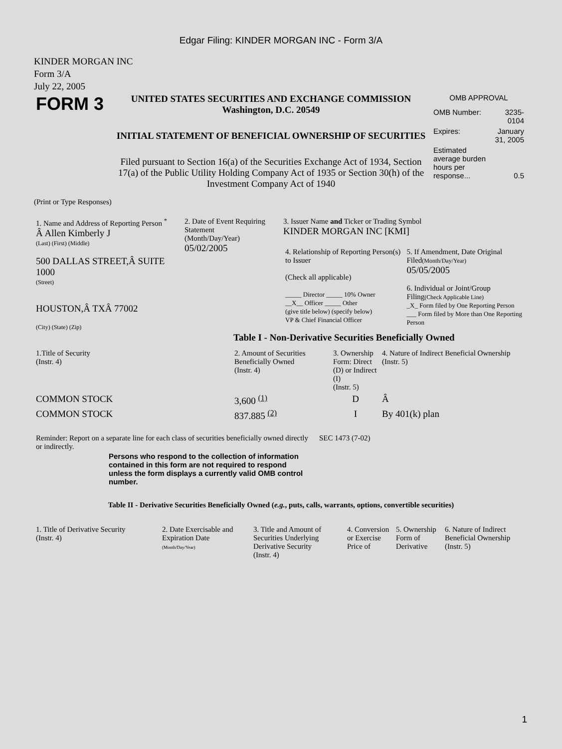Edgar Filing: KINDER MORGAN INC - Form 3/A
KINDER MORGAN INC
Form 3/A
July 22, 2005
| FORM 3 | UNITED STATES SECURITIES AND EXCHANGE COMMISSION Washington, D.C. 20549 INITIAL STATEMENT OF BENEFICIAL OWNERSHIP OF SECURITIES Filed pursuant to Section 16(a) of the Securities Exchange Act of 1934, Section 17(a) of the Public Utility Holding Company Act of 1935 or Section 30(h) of the Investment Company Act of 1940 | OMB APPROVAL / OMB Number: / 3235-0104 / / Expires: / January 31, 2005 / / Estimated average burden hours per response... / 0.5 / |
(Print or Type Responses)
| 1. Name and Address of Reporting Person <sup>*</sup> Â Allen Kimberly J (Last) (First) (Middle) 500 DALLAS STREET,Â SUITE 1000 (Street) HOUSTON,Â TXÂ 77002 (City) (State) (Zip) | 2. Date of Event Requiring Statement (Month/Day/Year) 05/02/2005 | 3. Issuer Name and Ticker or Trading Symbol KINDER MORGAN INC [KMI] / 4. Relationship of Reporting Person(s) to Issuer (Check all applicable) _____ Director _____ 10% Owner __X__ Officer _____ Other (give title below) (specify below) VP & Chief Financial Officer / 5. If Amendment, Date Original Filed (Month/Day/Year) 05/05/2005 6. Individual or Joint/Group Filing (Check Applicable Line) _X_ Form filed by One Reporting Person ___ Form filed by More than One Reporting Person / |
Table I - Non-Derivative Securities Beneficially Owned
| 1.Title of Security (Instr. 4) | 2. Amount of Securities Beneficially Owned (Instr. 4) | 3. Ownership Form: Direct (D) or Indirect (I) (Instr. 5) | 4. Nature of Indirect Beneficial Ownership (Instr. 5) |
| --- | --- | --- | --- |
| COMMON STOCK | 3,600 <sup>(1)</sup> | D | Â |
| COMMON STOCK | 837.885 <sup>(2)</sup> | I | By 401(k) plan |
| Reminder: Report on a separate line for each class of securities beneficially owned directly or indirectly. | SEC 1473 (7-02) |
Persons who respond to the collection of information contained in this form are not required to respond unless the form displays a currently valid OMB control number.
Table II - Derivative Securities Beneficially Owned (e.g., puts, calls, warrants, options, convertible securities)
| 1. Title of Derivative Security (Instr. 4) | 2. Date Exercisable and Expiration Date (Month/Day/Year) | 3. Title and Amount of Securities Underlying Derivative Security (Instr. 4) | 4. Conversion or Exercise Price of | 5. Ownership Form of Derivative | 6. Nature of Indirect Beneficial Ownership (Instr. 5) |
| --- | --- | --- | --- | --- | --- |
1